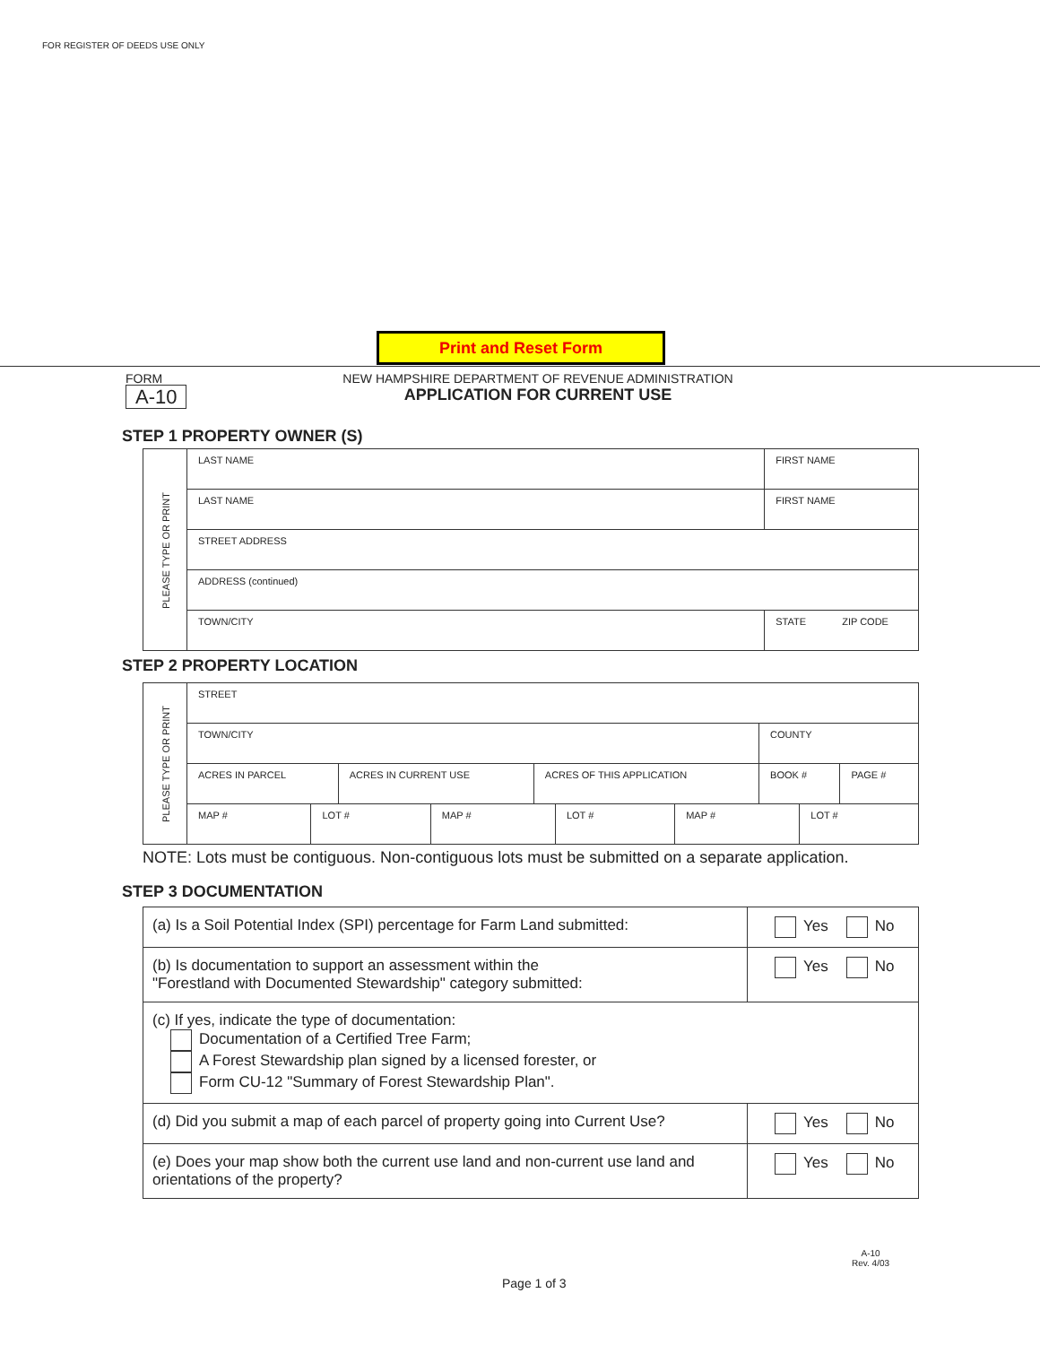FOR REGISTER OF DEEDS USE ONLY
Print and Reset Form
FORM
A-10
NEW HAMPSHIRE DEPARTMENT OF REVENUE ADMINISTRATION
APPLICATION FOR CURRENT USE
STEP 1 PROPERTY OWNER (S)
| PLEASE TYPE OR PRINT | LAST NAME | FIRST NAME | |
| | LAST NAME | FIRST NAME | |
| | STREET ADDRESS | | |
| | ADDRESS (continued) | | |
| | TOWN/CITY | STATE | ZIP CODE |
STEP 2 PROPERTY LOCATION
| PLEASE TYPE OR PRINT | STREET | | | | |
| | TOWN/CITY | | | COUNTY | |
| | ACRES IN PARCEL | ACRES IN CURRENT USE | ACRES OF THIS APPLICATION | BOOK # | PAGE # |
| | / MAP # / LOT # / MAP # / LOT # / MAP # / LOT # / | | | | |
NOTE: Lots must be contiguous. Non-contiguous lots must be submitted on a separate application.
STEP 3 DOCUMENTATION
| (a) Is a Soil Potential Index (SPI) percentage for Farm Land submitted: | Yes No |
| (b) Is documentation to support an assessment within the "Forestland with Documented Stewardship" category submitted: | Yes No |
| (c) If yes, indicate the type of documentation: Documentation of a Certified Tree Farm; A Forest Stewardship plan signed by a licensed forester, or Form CU-12 "Summary of Forest Stewardship Plan". | |
| (d) Did you submit a map of each parcel of property going into Current Use? | Yes No |
| (e) Does your map show both the current use land and non-current use land and orientations of the property? | Yes No |
A-10
Rev. 4/03
Page 1 of 3